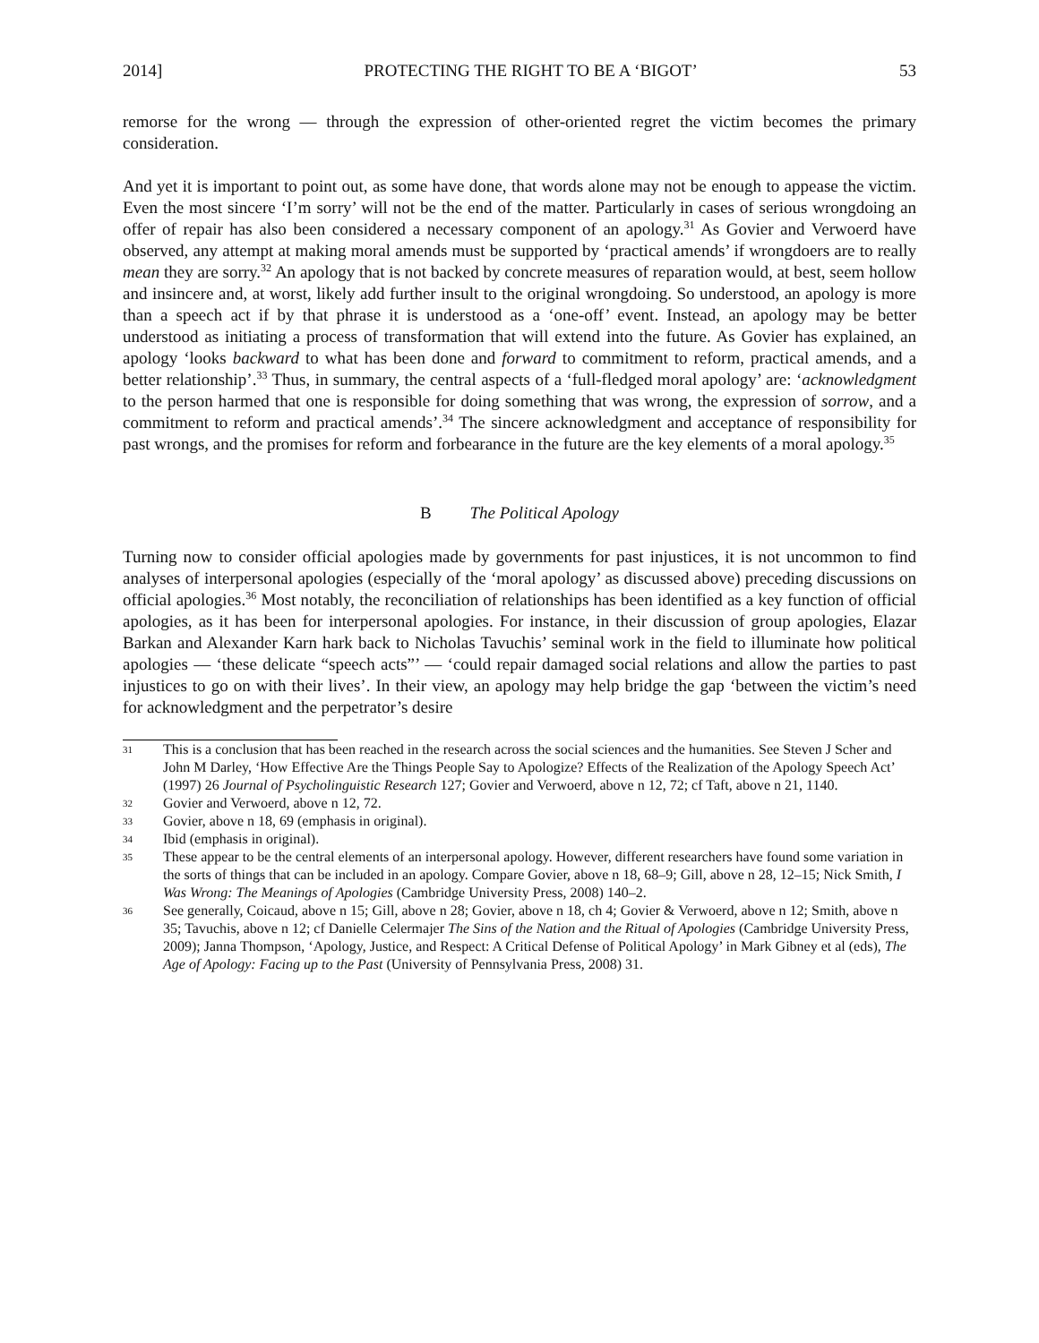2014] PROTECTING THE RIGHT TO BE A ‘BIGOT’ 53
remorse for the wrong — through the expression of other-oriented regret the victim becomes the primary consideration.
And yet it is important to point out, as some have done, that words alone may not be enough to appease the victim. Even the most sincere ‘I’m sorry’ will not be the end of the matter. Particularly in cases of serious wrongdoing an offer of repair has also been considered a necessary component of an apology.<sup>31</sup> As Govier and Verwoerd have observed, any attempt at making moral amends must be supported by ‘practical amends’ if wrongdoers are to really mean they are sorry.<sup>32</sup> An apology that is not backed by concrete measures of reparation would, at best, seem hollow and insincere and, at worst, likely add further insult to the original wrongdoing. So understood, an apology is more than a speech act if by that phrase it is understood as a ‘one-off’ event. Instead, an apology may be better understood as initiating a process of transformation that will extend into the future. As Govier has explained, an apology ‘looks backward to what has been done and forward to commitment to reform, practical amends, and a better relationship’.<sup>33</sup> Thus, in summary, the central aspects of a ‘full-fledged moral apology’ are: ‘acknowledgment to the person harmed that one is responsible for doing something that was wrong, the expression of sorrow, and a commitment to reform and practical amends’.<sup>34</sup> The sincere acknowledgment and acceptance of responsibility for past wrongs, and the promises for reform and forbearance in the future are the key elements of a moral apology.<sup>35</sup>
B The Political Apology
Turning now to consider official apologies made by governments for past injustices, it is not uncommon to find analyses of interpersonal apologies (especially of the ‘moral apology’ as discussed above) preceding discussions on official apologies.<sup>36</sup> Most notably, the reconciliation of relationships has been identified as a key function of official apologies, as it has been for interpersonal apologies. For instance, in their discussion of group apologies, Elazar Barkan and Alexander Karn hark back to Nicholas Tavuchis’ seminal work in the field to illuminate how political apologies — ‘these delicate “speech acts”’ — ‘could repair damaged social relations and allow the parties to past injustices to go on with their lives’. In their view, an apology may help bridge the gap ‘between the victim’s need for acknowledgment and the perpetrator’s desire
31 This is a conclusion that has been reached in the research across the social sciences and the humanities. See Steven J Scher and John M Darley, ‘How Effective Are the Things People Say to Apologize? Effects of the Realization of the Apology Speech Act’ (1997) 26 Journal of Psycholinguistic Research 127; Govier and Verwoerd, above n 12, 72; cf Taft, above n 21, 1140.
32 Govier and Verwoerd, above n 12, 72.
33 Govier, above n 18, 69 (emphasis in original).
34 Ibid (emphasis in original).
35 These appear to be the central elements of an interpersonal apology. However, different researchers have found some variation in the sorts of things that can be included in an apology. Compare Govier, above n 18, 68–9; Gill, above n 28, 12–15; Nick Smith, I Was Wrong: The Meanings of Apologies (Cambridge University Press, 2008) 140–2.
36 See generally, Coicaud, above n 15; Gill, above n 28; Govier, above n 18, ch 4; Govier & Verwoerd, above n 12; Smith, above n 35; Tavuchis, above n 12; cf Danielle Celermajer The Sins of the Nation and the Ritual of Apologies (Cambridge University Press, 2009); Janna Thompson, ‘Apology, Justice, and Respect: A Critical Defense of Political Apology’ in Mark Gibney et al (eds), The Age of Apology: Facing up to the Past (University of Pennsylvania Press, 2008) 31.